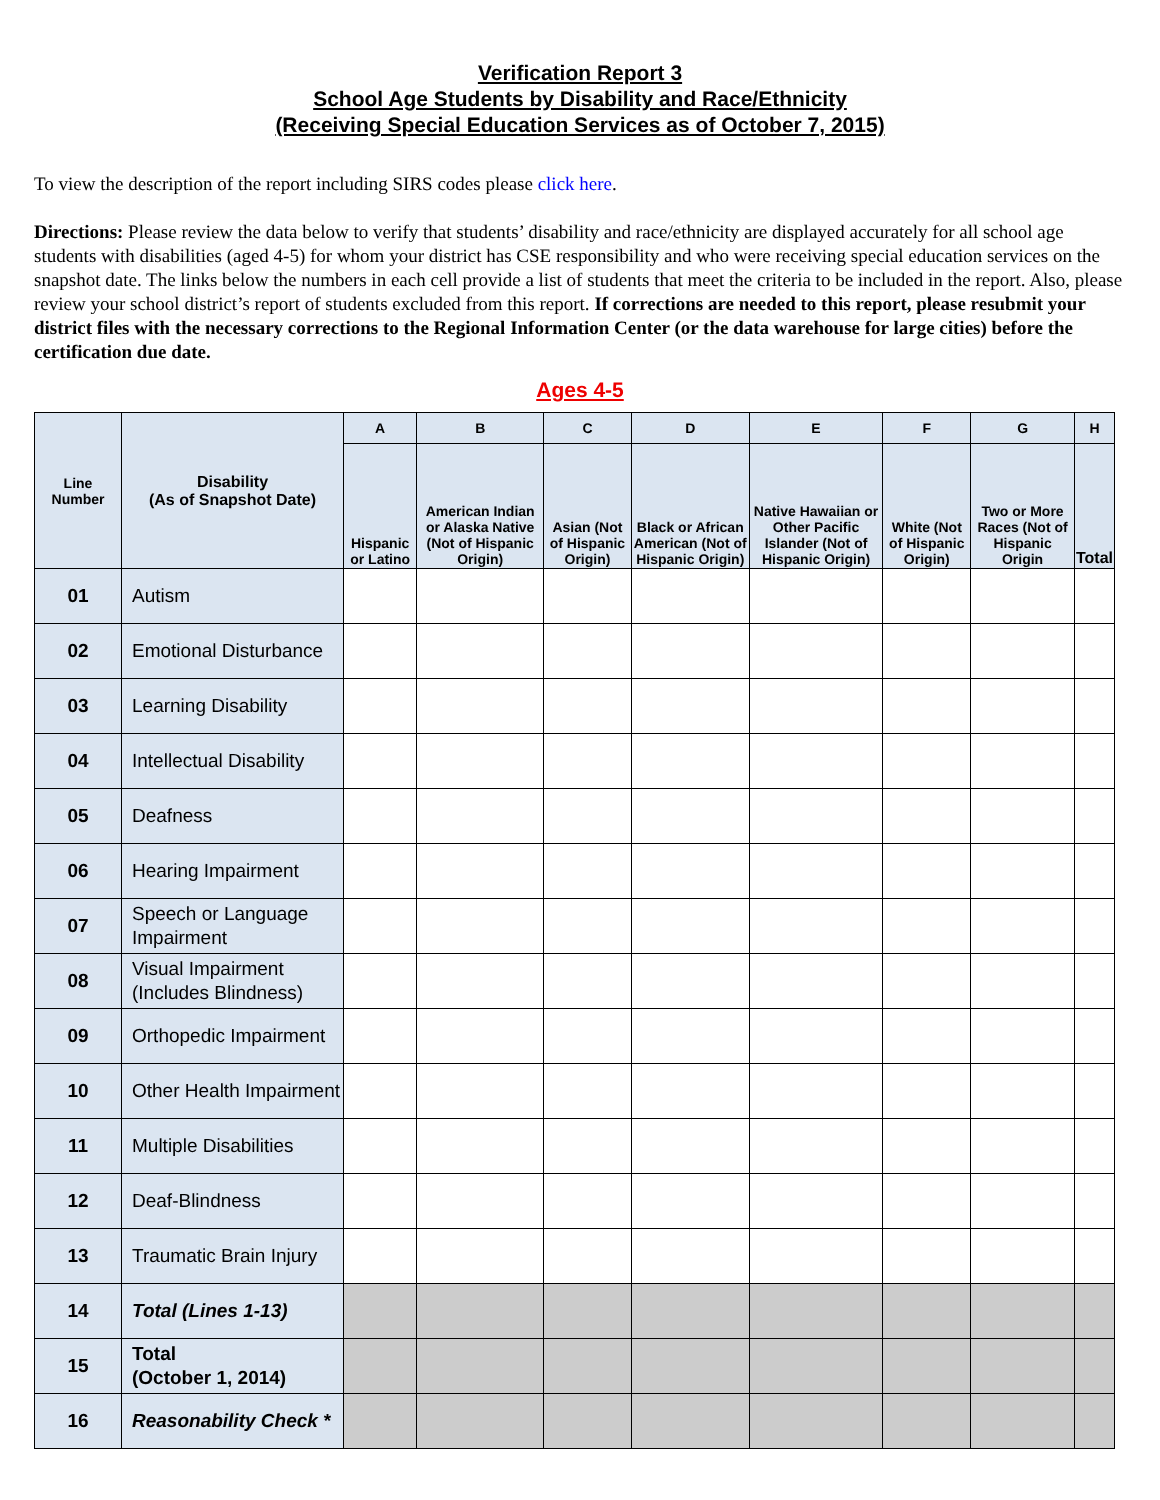Verification Report 3
School Age Students by Disability and Race/Ethnicity
(Receiving Special Education Services as of October 7, 2015)
To view the description of the report including SIRS codes please click here.
Directions: Please review the data below to verify that students’ disability and race/ethnicity are displayed accurately for all school age students with disabilities (aged 4-5) for whom your district has CSE responsibility and who were receiving special education services on the snapshot date. The links below the numbers in each cell provide a list of students that meet the criteria to be included in the report. Also, please review your school district’s report of students excluded from this report. If corrections are needed to this report, please resubmit your district files with the necessary corrections to the Regional Information Center (or the data warehouse for large cities) before the certification due date.
Ages 4-5
| Line Number | Disability (As of Snapshot Date) | A | B | C | D | E | F | G | H |
| --- | --- | --- | --- | --- | --- | --- | --- | --- | --- |
| | | Hispanic or Latino | American Indian or Alaska Native (Not of Hispanic Origin) | Asian (Not of Hispanic Origin) | Black or African American (Not of Hispanic Origin) | Native Hawaiian or Other Pacific Islander (Not of Hispanic Origin) | White (Not of Hispanic Origin) | Two or More Races (Not of Hispanic Origin | Total |
| 01 | Autism | | | | | | | | |
| 02 | Emotional Disturbance | | | | | | | | |
| 03 | Learning Disability | | | | | | | | |
| 04 | Intellectual Disability | | | | | | | | |
| 05 | Deafness | | | | | | | | |
| 06 | Hearing Impairment | | | | | | | | |
| 07 | Speech or Language Impairment | | | | | | | | |
| 08 | Visual Impairment (Includes Blindness) | | | | | | | | |
| 09 | Orthopedic Impairment | | | | | | | | |
| 10 | Other Health Impairment | | | | | | | | |
| 11 | Multiple Disabilities | | | | | | | | |
| 12 | Deaf-Blindness | | | | | | | | |
| 13 | Traumatic Brain Injury | | | | | | | | |
| 14 | Total (Lines 1-13) | | | | | | | | |
| 15 | Total (October 1, 2014) | | | | | | | | |
| 16 | Reasonability Check * | | | | | | | | |